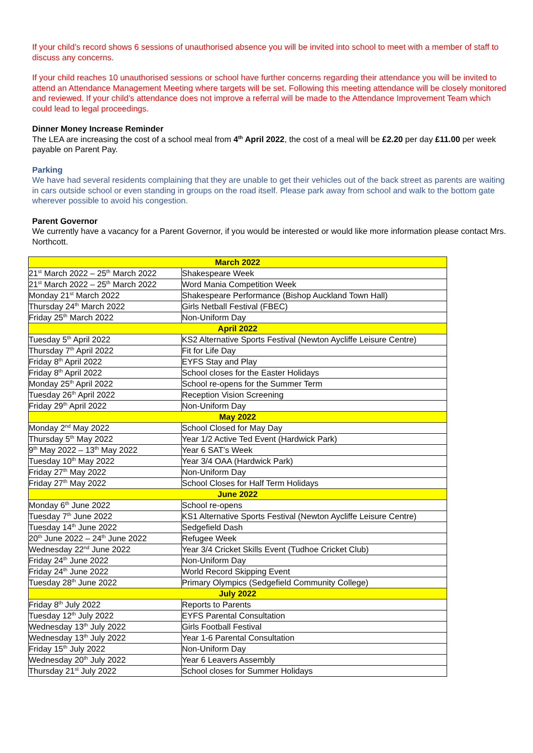If your child’s record shows 6 sessions of unauthorised absence you will be invited into school to meet with a member of staff to discuss any concerns.
If your child reaches 10 unauthorised sessions or school have further concerns regarding their attendance you will be invited to attend an Attendance Management Meeting where targets will be set. Following this meeting attendance will be closely monitored and reviewed. If your child’s attendance does not improve a referral will be made to the Attendance Improvement Team which could lead to legal proceedings.
Dinner Money Increase Reminder
The LEA are increasing the cost of a school meal from 4<sup>th</sup> April 2022, the cost of a meal will be £2.20 per day £11.00 per week payable on Parent Pay.
Parking
We have had several residents complaining that they are unable to get their vehicles out of the back street as parents are waiting in cars outside school or even standing in groups on the road itself. Please park away from school and walk to the bottom gate wherever possible to avoid his congestion.
Parent Governor
We currently have a vacancy for a Parent Governor, if you would be interested or would like more information please contact Mrs. Northcott.
| March 2022 | |
| 21<sup>st</sup> March 2022 – 25<sup>th</sup> March 2022 | Shakespeare Week |
| 21<sup>st</sup> March 2022 – 25<sup>th</sup> March 2022 | Word Mania Competition Week |
| Monday 21<sup>st</sup> March 2022 | Shakespeare Performance (Bishop Auckland Town Hall) |
| Thursday 24<sup>th</sup> March 2022 | Girls Netball Festival (FBEC) |
| Friday 25<sup>th</sup> March 2022 | Non-Uniform Day |
| April 2022 | |
| Tuesday 5<sup>th</sup> April 2022 | KS2 Alternative Sports Festival (Newton Aycliffe Leisure Centre) |
| Thursday 7<sup>th</sup> April 2022 | Fit for Life Day |
| Friday 8<sup>th</sup> April 2022 | EYFS Stay and Play |
| Friday 8<sup>th</sup> April 2022 | School closes for the Easter Holidays |
| Monday 25<sup>th</sup> April 2022 | School re-opens for the Summer Term |
| Tuesday 26<sup>th</sup> April 2022 | Reception Vision Screening |
| Friday 29<sup>th</sup> April 2022 | Non-Uniform Day |
| May 2022 | |
| Monday 2<sup>nd</sup> May 2022 | School Closed for May Day |
| Thursday 5<sup>th</sup> May 2022 | Year 1/2 Active Ted Event (Hardwick Park) |
| 9<sup>th</sup> May 2022 – 13<sup>th</sup> May 2022 | Year 6 SAT’s Week |
| Tuesday 10<sup>th</sup> May 2022 | Year 3/4 OAA (Hardwick Park) |
| Friday 27<sup>th</sup> May 2022 | Non-Uniform Day |
| Friday 27<sup>th</sup> May 2022 | School Closes for Half Term Holidays |
| June 2022 | |
| Monday 6<sup>th</sup> June 2022 | School re-opens |
| Tuesday 7<sup>th</sup> June 2022 | KS1 Alternative Sports Festival (Newton Aycliffe Leisure Centre) |
| Tuesday 14<sup>th</sup> June 2022 | Sedgefield Dash |
| 20<sup>th</sup> June 2022 – 24<sup>th</sup> June 2022 | Refugee Week |
| Wednesday 22<sup>nd</sup> June 2022 | Year 3/4 Cricket Skills Event (Tudhoe Cricket Club) |
| Friday 24<sup>th</sup> June 2022 | Non-Uniform Day |
| Friday 24<sup>th</sup> June 2022 | World Record Skipping Event |
| Tuesday 28<sup>th</sup> June 2022 | Primary Olympics (Sedgefield Community College) |
| July 2022 | |
| Friday 8<sup>th</sup> July 2022 | Reports to Parents |
| Tuesday 12<sup>th</sup> July 2022 | EYFS Parental Consultation |
| Wednesday 13<sup>th</sup> July 2022 | Girls Football Festival |
| Wednesday 13<sup>th</sup> July 2022 | Year 1-6 Parental Consultation |
| Friday 15<sup>th</sup> July 2022 | Non-Uniform Day |
| Wednesday 20<sup>th</sup> July 2022 | Year 6 Leavers Assembly |
| Thursday 21<sup>st</sup> July 2022 | School closes for Summer Holidays |